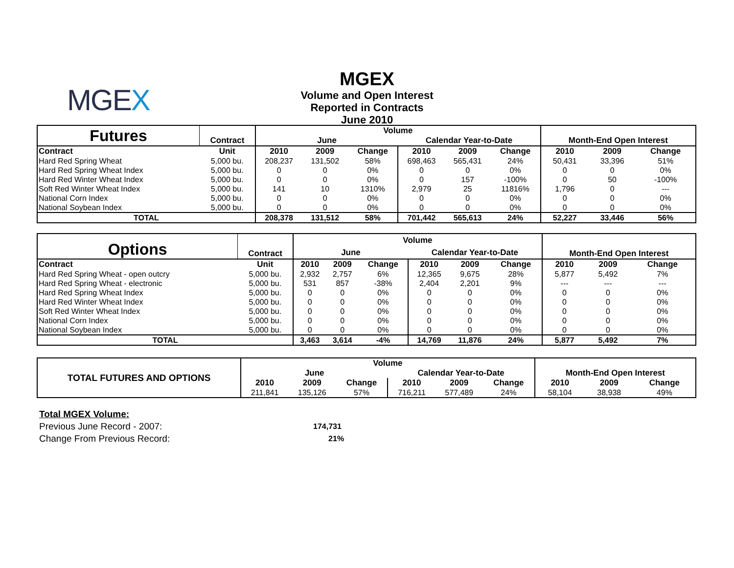MGEX
MGEX
Volume and Open Interest
Reported in Contracts
June 2010
| Futures | Contract | Volume | | | | | | Month-End Open Interest | | |
| --- | --- | --- | --- | --- | --- | --- | --- | --- | --- | --- |
| | | June | | | Calendar Year-to-Date | | | | | |
| Contract | Unit | 2010 | 2009 | Change | 2010 | 2009 | Change | 2010 | 2009 | Change |
| Hard Red Spring Wheat | 5,000 bu. | 208,237 | 131,502 | 58% | 698,463 | 565,431 | 24% | 50,431 | 33,396 | 51% |
| Hard Red Spring Wheat Index | 5,000 bu. | 0 | 0 | 0% | 0 | 0 | 0% | 0 | 0 | 0% |
| Hard Red Winter Wheat Index | 5,000 bu. | 0 | 0 | 0% | 0 | 157 | -100% | 0 | 50 | -100% |
| Soft Red Winter Wheat Index | 5,000 bu. | 141 | 10 | 1310% | 2,979 | 25 | 11816% | 1,796 | 0 | --- |
| National Corn Index | 5,000 bu. | 0 | 0 | 0% | 0 | 0 | 0% | 0 | 0 | 0% |
| National Soybean Index | 5,000 bu. | 0 | 0 | 0% | 0 | 0 | 0% | 0 | 0 | 0% |
| TOTAL | | 208,378 | 131,512 | 58% | 701,442 | 565,613 | 24% | 52,227 | 33,446 | 56% |
| Options | Contract | Volume | | | | | | Month-End Open Interest | | |
| --- | --- | --- | --- | --- | --- | --- | --- | --- | --- | --- |
| | | June | | | Calendar Year-to-Date | | | | | |
| Contract | Unit | 2010 | 2009 | Change | 2010 | 2009 | Change | 2010 | 2009 | Change |
| Hard Red Spring Wheat - open outcry | 5,000 bu. | 2,932 | 2,757 | 6% | 12,365 | 9,675 | 28% | 5,877 | 5,492 | 7% |
| Hard Red Spring Wheat - electronic | 5,000 bu. | 531 | 857 | -38% | 2,404 | 2,201 | 9% | --- | --- | --- |
| Hard Red Spring Wheat Index | 5,000 bu. | 0 | 0 | 0% | 0 | 0 | 0% | 0 | 0 | 0% |
| Hard Red Winter Wheat Index | 5,000 bu. | 0 | 0 | 0% | 0 | 0 | 0% | 0 | 0 | 0% |
| Soft Red Winter Wheat Index | 5,000 bu. | 0 | 0 | 0% | 0 | 0 | 0% | 0 | 0 | 0% |
| National Corn Index | 5,000 bu. | 0 | 0 | 0% | 0 | 0 | 0% | 0 | 0 | 0% |
| National Soybean Index | 5,000 bu. | 0 | 0 | 0% | 0 | 0 | 0% | 0 | 0 | 0% |
| TOTAL | | 3,463 | 3,614 | -4% | 14,769 | 11,876 | 24% | 5,877 | 5,492 | 7% |
| TOTAL FUTURES AND OPTIONS | Volume | | | | | | Month-End Open Interest | | |
| --- | --- | --- | --- | --- | --- | --- | --- | --- | --- |
| | June | | | Calendar Year-to-Date | | | | | |
| | 2010 | 2009 | Change | 2010 | 2009 | Change | 2010 | 2009 | Change |
| | 211,841 | 135,126 | 57% | 716,211 | 577,489 | 24% | 58,104 | 38,938 | 49% |
Total MGEX Volume:
Previous June Record - 2007: 174,731
Change From Previous Record: 21%